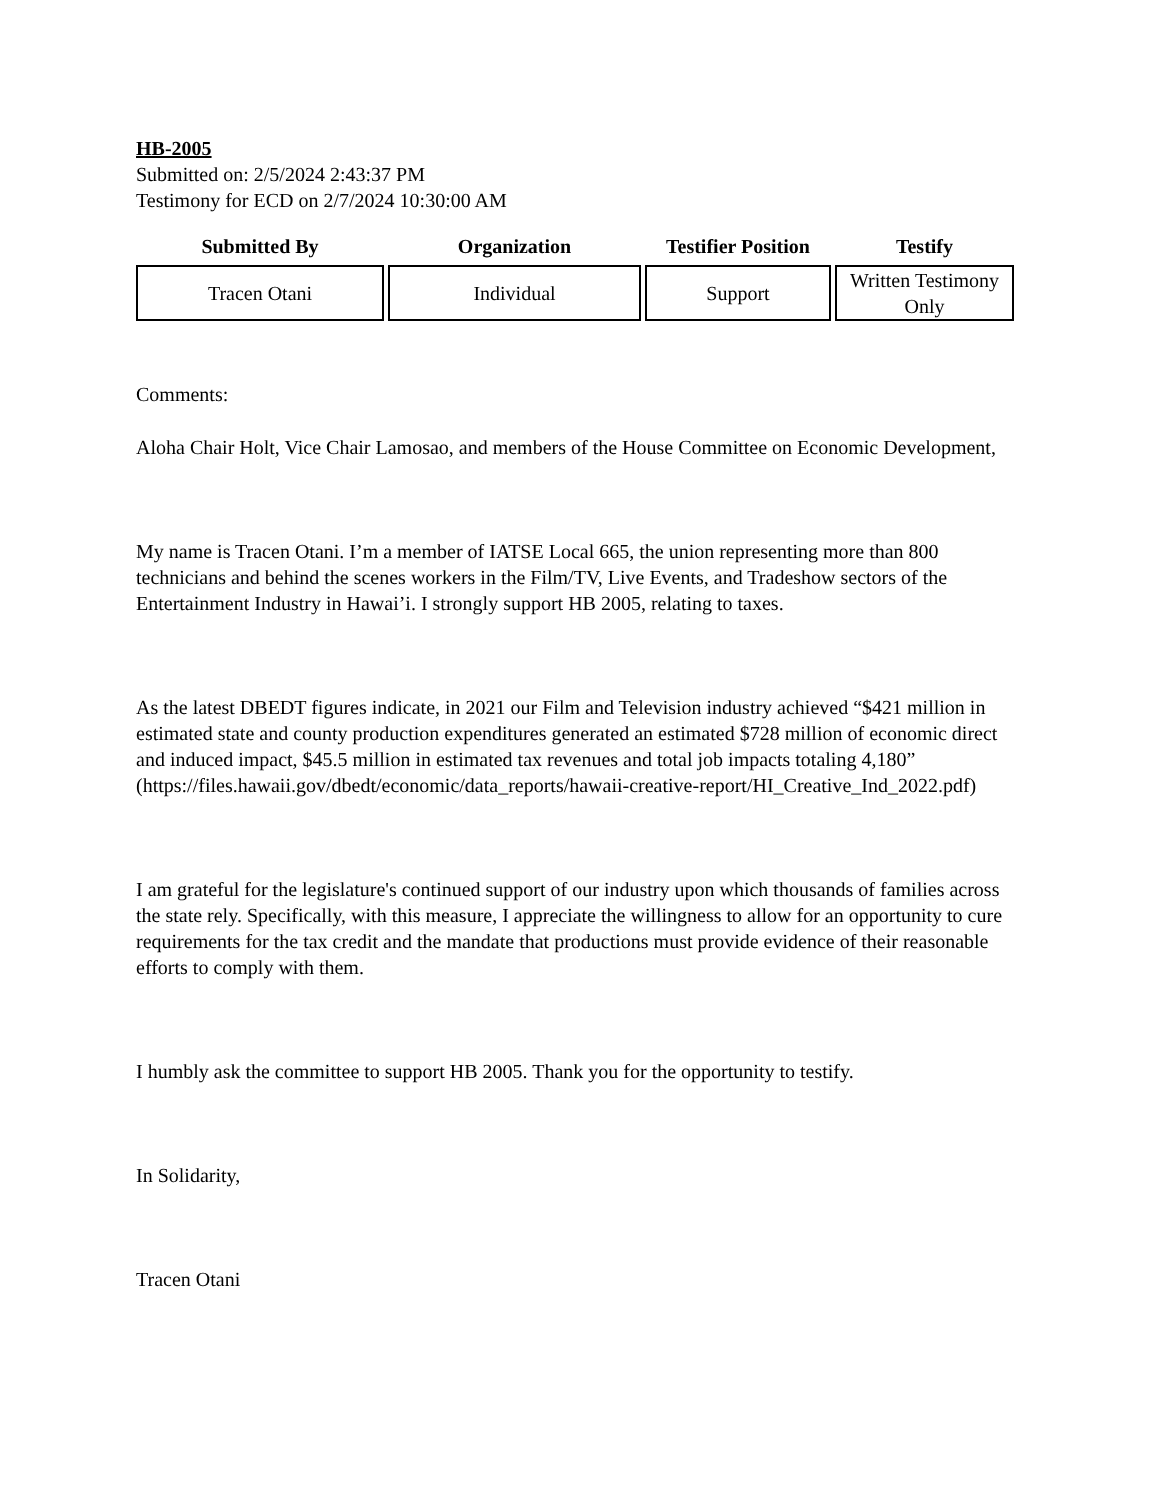HB-2005
Submitted on: 2/5/2024 2:43:37 PM
Testimony for ECD on 2/7/2024 10:30:00 AM
| Submitted By | Organization | Testifier Position | Testify |
| --- | --- | --- | --- |
| Tracen Otani | Individual | Support | Written Testimony Only |
Comments:
Aloha Chair Holt, Vice Chair Lamosao, and members of the House Committee on Economic Development,
My name is Tracen Otani. I’m a member of IATSE Local 665, the union representing more than 800 technicians and behind the scenes workers in the Film/TV, Live Events, and Tradeshow sectors of the Entertainment Industry in Hawai’i. I strongly support HB 2005, relating to taxes.
As the latest DBEDT figures indicate, in 2021 our Film and Television industry achieved “$421 million in estimated state and county production expenditures generated an estimated $728 million of economic direct and induced impact, $45.5 million in estimated tax revenues and total job impacts totaling 4,180” (https://files.hawaii.gov/dbedt/economic/data_reports/hawaii-creative-report/HI_Creative_Ind_2022.pdf)
I am grateful for the legislature's continued support of our industry upon which thousands of families across the state rely. Specifically, with this measure, I appreciate the willingness to allow for an opportunity to cure requirements for the tax credit and the mandate that productions must provide evidence of their reasonable efforts to comply with them.
I humbly ask the committee to support HB 2005. Thank you for the opportunity to testify.
In Solidarity,
Tracen Otani